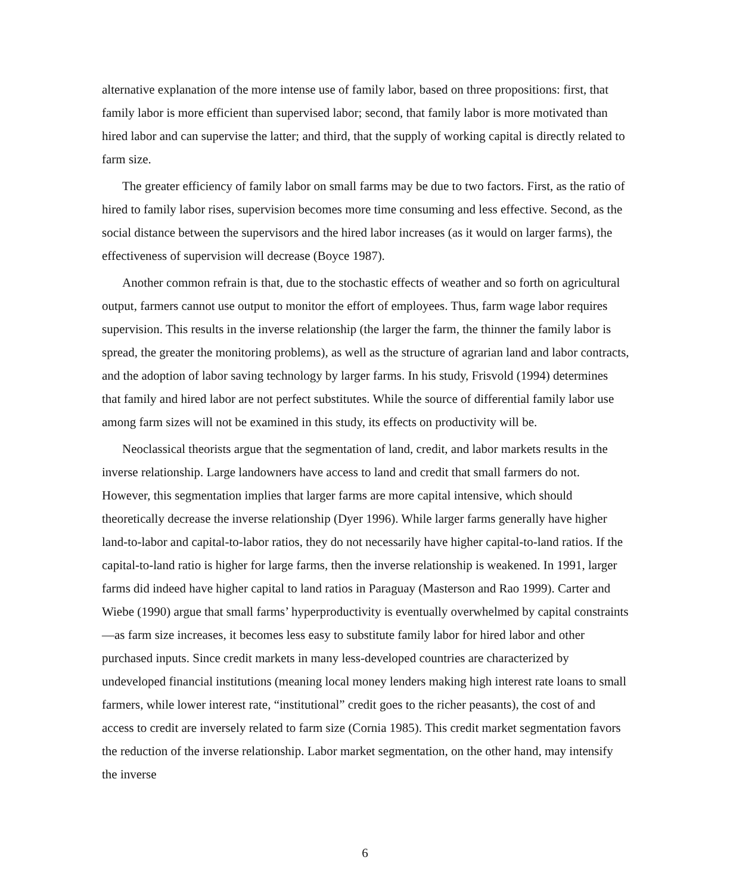alternative explanation of the more intense use of family labor, based on three propositions: first, that family labor is more efficient than supervised labor; second, that family labor is more motivated than hired labor and can supervise the latter; and third, that the supply of working capital is directly related to farm size.
The greater efficiency of family labor on small farms may be due to two factors. First, as the ratio of hired to family labor rises, supervision becomes more time consuming and less effective. Second, as the social distance between the supervisors and the hired labor increases (as it would on larger farms), the effectiveness of supervision will decrease (Boyce 1987).
Another common refrain is that, due to the stochastic effects of weather and so forth on agricultural output, farmers cannot use output to monitor the effort of employees. Thus, farm wage labor requires supervision. This results in the inverse relationship (the larger the farm, the thinner the family labor is spread, the greater the monitoring problems), as well as the structure of agrarian land and labor contracts, and the adoption of labor saving technology by larger farms. In his study, Frisvold (1994) determines that family and hired labor are not perfect substitutes. While the source of differential family labor use among farm sizes will not be examined in this study, its effects on productivity will be.
Neoclassical theorists argue that the segmentation of land, credit, and labor markets results in the inverse relationship. Large landowners have access to land and credit that small farmers do not. However, this segmentation implies that larger farms are more capital intensive, which should theoretically decrease the inverse relationship (Dyer 1996). While larger farms generally have higher land-to-labor and capital-to-labor ratios, they do not necessarily have higher capital-to-land ratios. If the capital-to-land ratio is higher for large farms, then the inverse relationship is weakened. In 1991, larger farms did indeed have higher capital to land ratios in Paraguay (Masterson and Rao 1999). Carter and Wiebe (1990) argue that small farms’ hyperproductivity is eventually overwhelmed by capital constraints—as farm size increases, it becomes less easy to substitute family labor for hired labor and other purchased inputs. Since credit markets in many less-developed countries are characterized by undeveloped financial institutions (meaning local money lenders making high interest rate loans to small farmers, while lower interest rate, “institutional” credit goes to the richer peasants), the cost of and access to credit are inversely related to farm size (Cornia 1985). This credit market segmentation favors the reduction of the inverse relationship. Labor market segmentation, on the other hand, may intensify the inverse
6